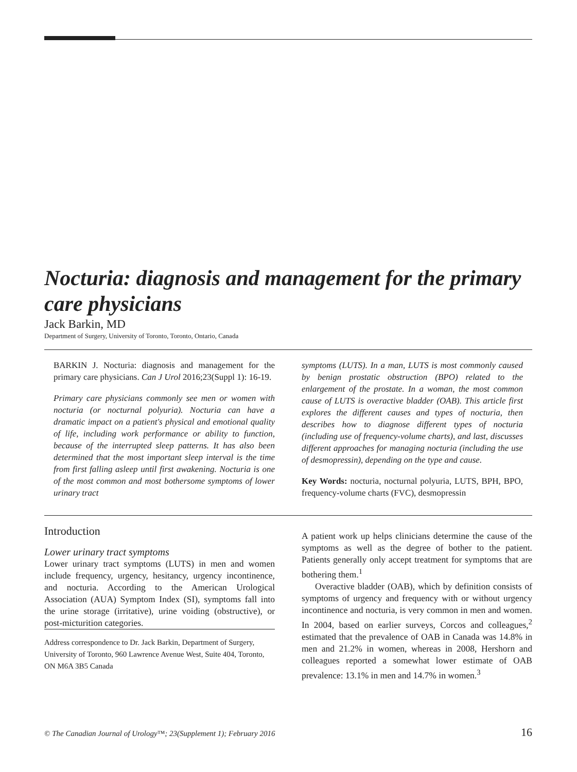Nocturia: diagnosis and management for the primary care physicians
Jack Barkin, MD
Department of Surgery, University of Toronto, Toronto, Ontario, Canada
BARKIN J. Nocturia: diagnosis and management for the primary care physicians. Can J Urol 2016;23(Suppl 1): 16-19.
Primary care physicians commonly see men or women with nocturia (or nocturnal polyuria). Nocturia can have a dramatic impact on a patient's physical and emotional quality of life, including work performance or ability to function, because of the interrupted sleep patterns. It has also been determined that the most important sleep interval is the time from first falling asleep until first awakening. Nocturia is one of the most common and most bothersome symptoms of lower urinary tract
symptoms (LUTS). In a man, LUTS is most commonly caused by benign prostatic obstruction (BPO) related to the enlargement of the prostate. In a woman, the most common cause of LUTS is overactive bladder (OAB). This article first explores the different causes and types of nocturia, then describes how to diagnose different types of nocturia (including use of frequency-volume charts), and last, discusses different approaches for managing nocturia (including the use of desmopressin), depending on the type and cause.
Key Words: nocturia, nocturnal polyuria, LUTS, BPH, BPO, frequency-volume charts (FVC), desmopressin
Introduction
Lower urinary tract symptoms
Lower urinary tract symptoms (LUTS) in men and women include frequency, urgency, hesitancy, urgency incontinence, and nocturia. According to the American Urological Association (AUA) Symptom Index (SI), symptoms fall into the urine storage (irritative), urine voiding (obstructive), or post-micturition categories.
Address correspondence to Dr. Jack Barkin, Department of Surgery, University of Toronto, 960 Lawrence Avenue West, Suite 404, Toronto, ON M6A 3B5 Canada
A patient work up helps clinicians determine the cause of the symptoms as well as the degree of bother to the patient. Patients generally only accept treatment for symptoms that are bothering them.<sup>1</sup>
Overactive bladder (OAB), which by definition consists of symptoms of urgency and frequency with or without urgency incontinence and nocturia, is very common in men and women. In 2004, based on earlier surveys, Corcos and colleagues,<sup>2</sup> estimated that the prevalence of OAB in Canada was 14.8% in men and 21.2% in women, whereas in 2008, Hershorn and colleagues reported a somewhat lower estimate of OAB prevalence: 13.1% in men and 14.7% in women.<sup>3</sup>
© The Canadian Journal of Urology™; 23(Supplement 1); February 2016 16